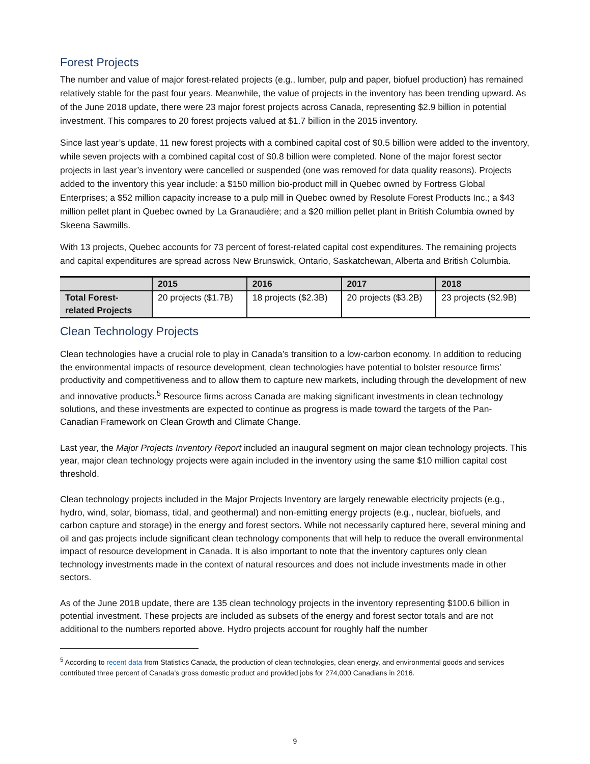Forest Projects
The number and value of major forest-related projects (e.g., lumber, pulp and paper, biofuel production) has remained relatively stable for the past four years. Meanwhile, the value of projects in the inventory has been trending upward. As of the June 2018 update, there were 23 major forest projects across Canada, representing $2.9 billion in potential investment. This compares to 20 forest projects valued at $1.7 billion in the 2015 inventory.
Since last year’s update, 11 new forest projects with a combined capital cost of $0.5 billion were added to the inventory, while seven projects with a combined capital cost of $0.8 billion were completed. None of the major forest sector projects in last year’s inventory were cancelled or suspended (one was removed for data quality reasons). Projects added to the inventory this year include: a $150 million bio-product mill in Quebec owned by Fortress Global Enterprises; a $52 million capacity increase to a pulp mill in Quebec owned by Resolute Forest Products Inc.; a $43 million pellet plant in Quebec owned by La Granaudière; and a $20 million pellet plant in British Columbia owned by Skeena Sawmills.
With 13 projects, Quebec accounts for 73 percent of forest-related capital cost expenditures. The remaining projects and capital expenditures are spread across New Brunswick, Ontario, Saskatchewan, Alberta and British Columbia.
| | 2015 | 2016 | 2017 | 2018 |
| --- | --- | --- | --- | --- |
| Total Forest-related Projects | 20 projects ($1.7B) | 18 projects ($2.3B) | 20 projects ($3.2B) | 23 projects ($2.9B) |
Clean Technology Projects
Clean technologies have a crucial role to play in Canada’s transition to a low-carbon economy. In addition to reducing the environmental impacts of resource development, clean technologies have potential to bolster resource firms’ productivity and competitiveness and to allow them to capture new markets, including through the development of new and innovative products.<sup>5</sup> Resource firms across Canada are making significant investments in clean technology solutions, and these investments are expected to continue as progress is made toward the targets of the Pan-Canadian Framework on Clean Growth and Climate Change.
Last year, the Major Projects Inventory Report included an inaugural segment on major clean technology projects. This year, major clean technology projects were again included in the inventory using the same $10 million capital cost threshold.
Clean technology projects included in the Major Projects Inventory are largely renewable electricity projects (e.g., hydro, wind, solar, biomass, tidal, and geothermal) and non-emitting energy projects (e.g., nuclear, biofuels, and carbon capture and storage) in the energy and forest sectors. While not necessarily captured here, several mining and oil and gas projects include significant clean technology components that will help to reduce the overall environmental impact of resource development in Canada. It is also important to note that the inventory captures only clean technology investments made in the context of natural resources and does not include investments made in other sectors.
As of the June 2018 update, there are 135 clean technology projects in the inventory representing $100.6 billion in potential investment. These projects are included as subsets of the energy and forest sector totals and are not additional to the numbers reported above. Hydro projects account for roughly half the number
<sup>5</sup> According to recent data from Statistics Canada, the production of clean technologies, clean energy, and environmental goods and services contributed three percent of Canada’s gross domestic product and provided jobs for 274,000 Canadians in 2016.
9